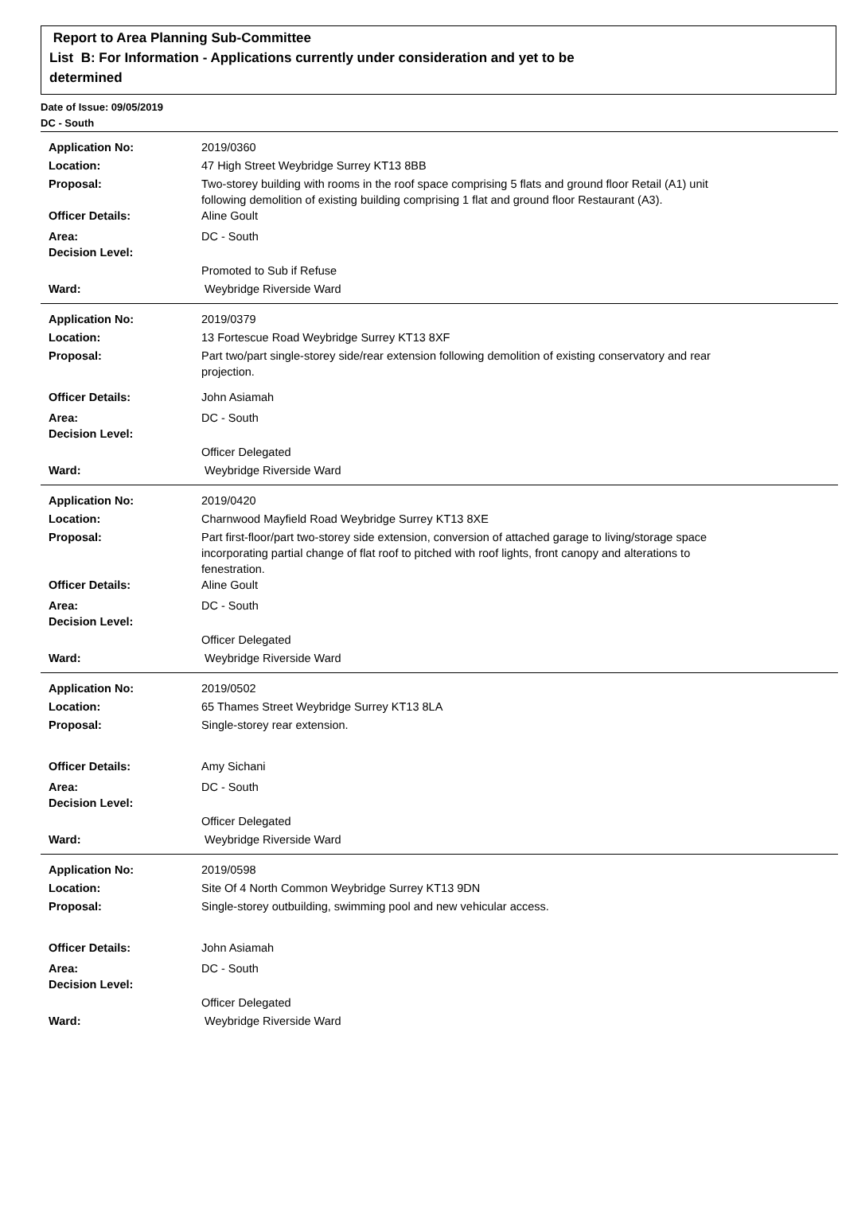Report to Area Planning Sub-Committee
List B: For Information - Applications currently under consideration and yet to be
determined
Date of Issue: 09/05/2019
DC - South
| Application No: | 2019/0360 |
| Location: | 47 High Street Weybridge Surrey KT13 8BB |
| Proposal: | Two-storey building with rooms in the roof space comprising 5 flats and ground floor Retail (A1) unit following demolition of existing building comprising 1 flat and ground floor Restaurant (A3). |
| Officer Details: | Aline Goult |
| Area: | DC - South |
| Decision Level: | |
| | Promoted to Sub if Refuse |
| Ward: | Weybridge Riverside Ward |
| Application No: | 2019/0379 |
| Location: | 13 Fortescue Road Weybridge Surrey KT13 8XF |
| Proposal: | Part two/part single-storey side/rear extension following demolition of existing conservatory and rear projection. |
| Officer Details: | John Asiamah |
| Area: | DC - South |
| Decision Level: | |
| | Officer Delegated |
| Ward: | Weybridge Riverside Ward |
| Application No: | 2019/0420 |
| Location: | Charnwood Mayfield Road Weybridge Surrey KT13 8XE |
| Proposal: | Part first-floor/part two-storey side extension, conversion of attached garage to living/storage space incorporating partial change of flat roof to pitched with roof lights, front canopy and alterations to fenestration. |
| Officer Details: | Aline Goult |
| Area: | DC - South |
| Decision Level: | |
| | Officer Delegated |
| Ward: | Weybridge Riverside Ward |
| Application No: | 2019/0502 |
| Location: | 65 Thames Street Weybridge Surrey KT13 8LA |
| Proposal: | Single-storey rear extension. |
| Officer Details: | Amy Sichani |
| Area: | DC - South |
| Decision Level: | |
| | Officer Delegated |
| Ward: | Weybridge Riverside Ward |
| Application No: | 2019/0598 |
| Location: | Site Of 4 North Common Weybridge Surrey KT13 9DN |
| Proposal: | Single-storey outbuilding, swimming pool and new vehicular access. |
| Officer Details: | John Asiamah |
| Area: | DC - South |
| Decision Level: | |
| | Officer Delegated |
| Ward: | Weybridge Riverside Ward |